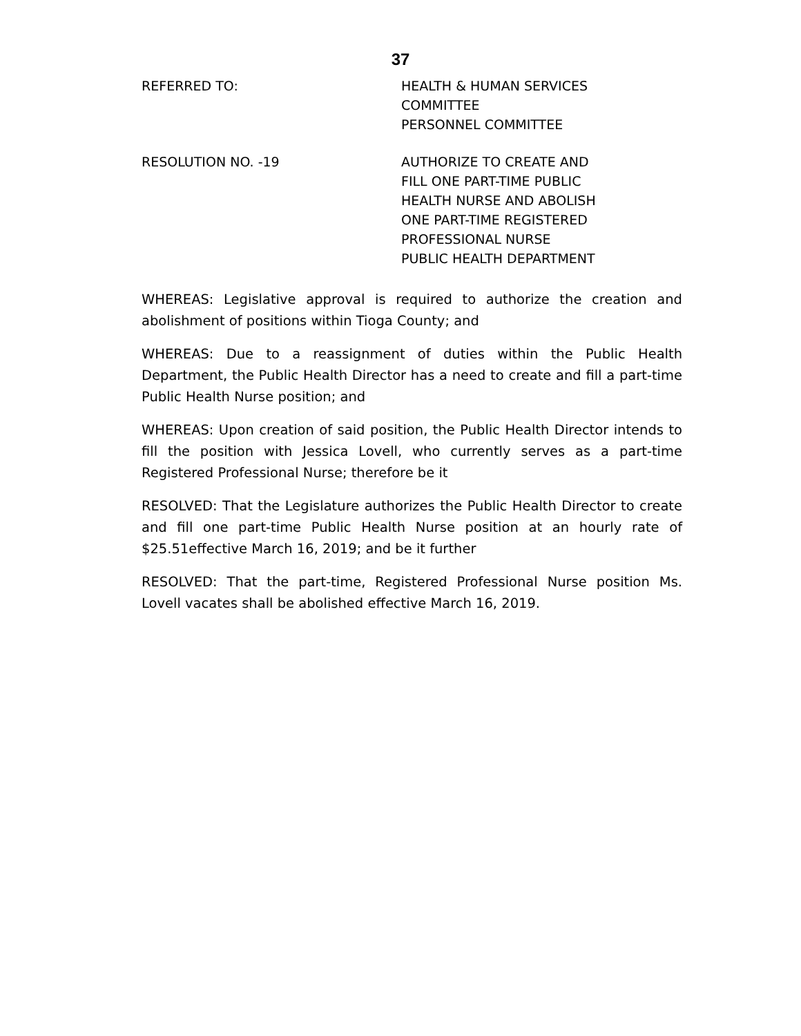37
REFERRED TO: HEALTH & HUMAN SERVICES
COMMITTEE
PERSONNEL COMMITTEE
RESOLUTION NO. -19 AUTHORIZE TO CREATE AND
FILL ONE PART-TIME PUBLIC
HEALTH NURSE AND ABOLISH
ONE PART-TIME REGISTERED
PROFESSIONAL NURSE
PUBLIC HEALTH DEPARTMENT
WHEREAS: Legislative approval is required to authorize the creation and abolishment of positions within Tioga County; and
WHEREAS: Due to a reassignment of duties within the Public Health Department, the Public Health Director has a need to create and fill a part-time Public Health Nurse position; and
WHEREAS: Upon creation of said position, the Public Health Director intends to fill the position with Jessica Lovell, who currently serves as a part-time Registered Professional Nurse; therefore be it
RESOLVED: That the Legislature authorizes the Public Health Director to create and fill one part-time Public Health Nurse position at an hourly rate of $25.51effective March 16, 2019; and be it further
RESOLVED: That the part-time, Registered Professional Nurse position Ms. Lovell vacates shall be abolished effective March 16, 2019.